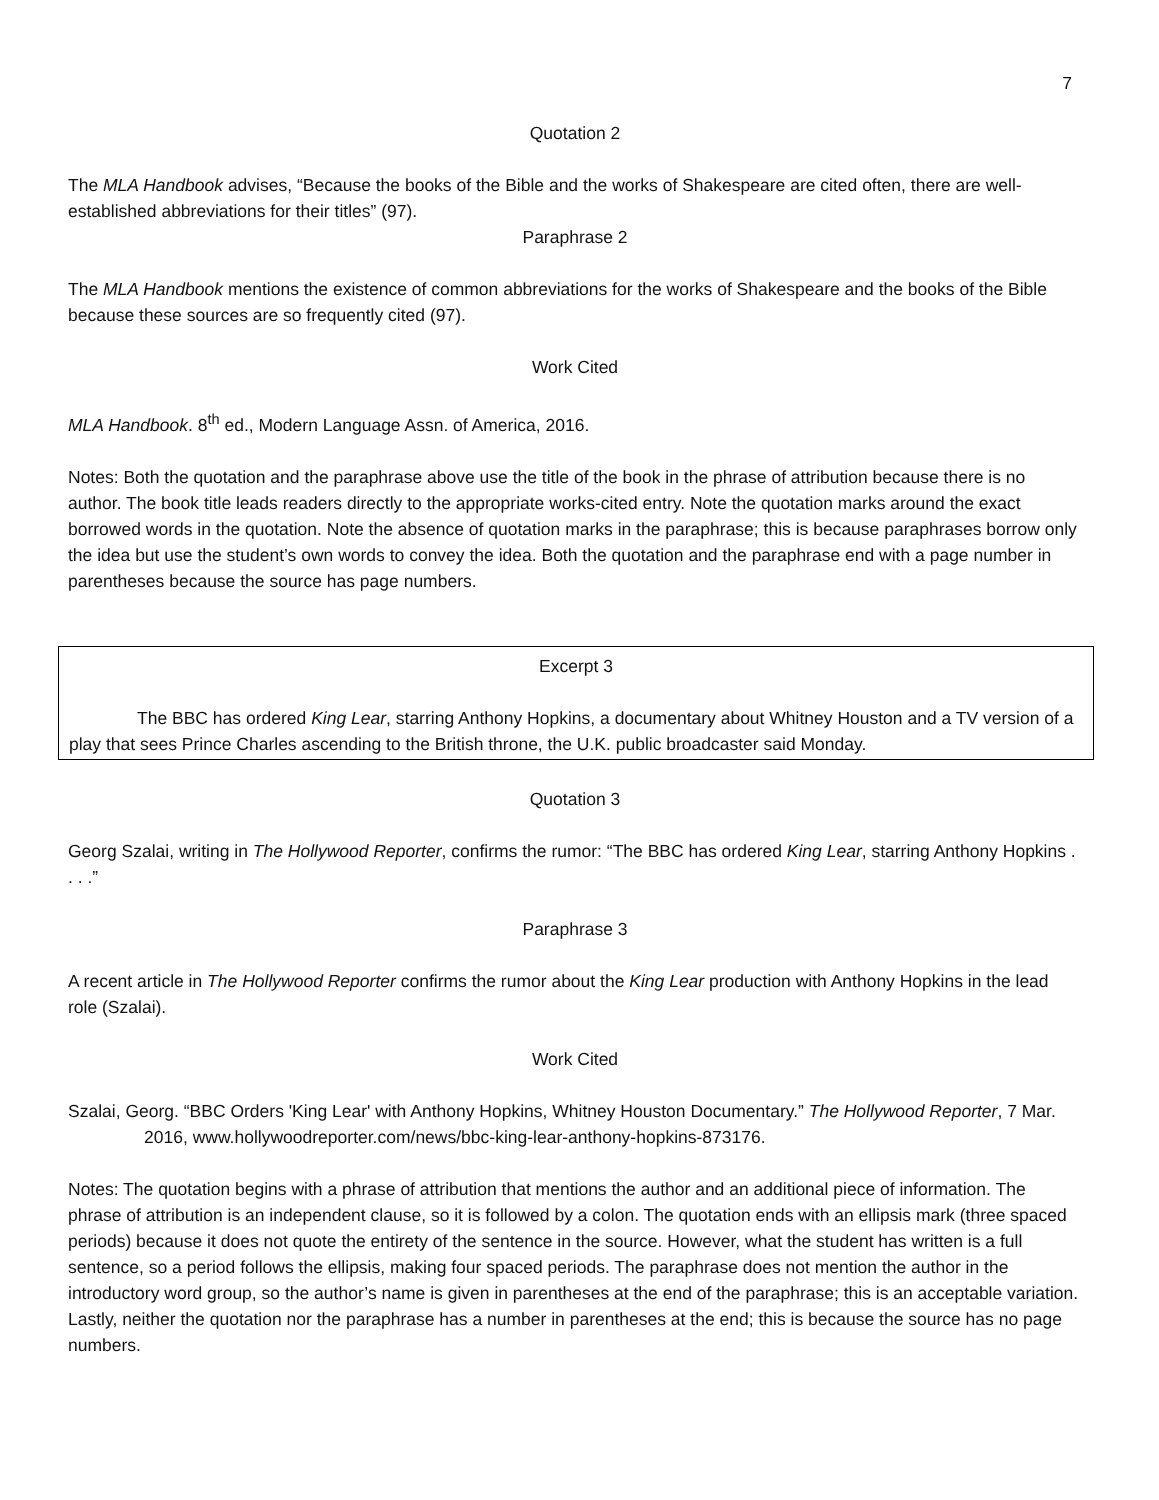7
Quotation 2
The MLA Handbook advises, “Because the books of the Bible and the works of Shakespeare are cited often, there are well-established abbreviations for their titles” (97).
Paraphrase 2
The MLA Handbook mentions the existence of common abbreviations for the works of Shakespeare and the books of the Bible because these sources are so frequently cited (97).
Work Cited
MLA Handbook. 8<sup>th</sup> ed., Modern Language Assn. of America, 2016.
Notes: Both the quotation and the paraphrase above use the title of the book in the phrase of attribution because there is no author. The book title leads readers directly to the appropriate works-cited entry. Note the quotation marks around the exact borrowed words in the quotation. Note the absence of quotation marks in the paraphrase; this is because paraphrases borrow only the idea but use the student’s own words to convey the idea. Both the quotation and the paraphrase end with a page number in parentheses because the source has page numbers.
Excerpt 3
The BBC has ordered King Lear, starring Anthony Hopkins, a documentary about Whitney Houston and a TV version of a play that sees Prince Charles ascending to the British throne, the U.K. public broadcaster said Monday.
Quotation 3
Georg Szalai, writing in The Hollywood Reporter, confirms the rumor: “The BBC has ordered King Lear, starring Anthony Hopkins . . . .”
Paraphrase 3
A recent article in The Hollywood Reporter confirms the rumor about the King Lear production with Anthony Hopkins in the lead role (Szalai).
Work Cited
Szalai, Georg. “BBC Orders 'King Lear' with Anthony Hopkins, Whitney Houston Documentary.” The Hollywood Reporter, 7 Mar. 2016, www.hollywoodreporter.com/news/bbc-king-lear-anthony-hopkins-873176.
Notes: The quotation begins with a phrase of attribution that mentions the author and an additional piece of information. The phrase of attribution is an independent clause, so it is followed by a colon. The quotation ends with an ellipsis mark (three spaced periods) because it does not quote the entirety of the sentence in the source. However, what the student has written is a full sentence, so a period follows the ellipsis, making four spaced periods. The paraphrase does not mention the author in the introductory word group, so the author’s name is given in parentheses at the end of the paraphrase; this is an acceptable variation. Lastly, neither the quotation nor the paraphrase has a number in parentheses at the end; this is because the source has no page numbers.